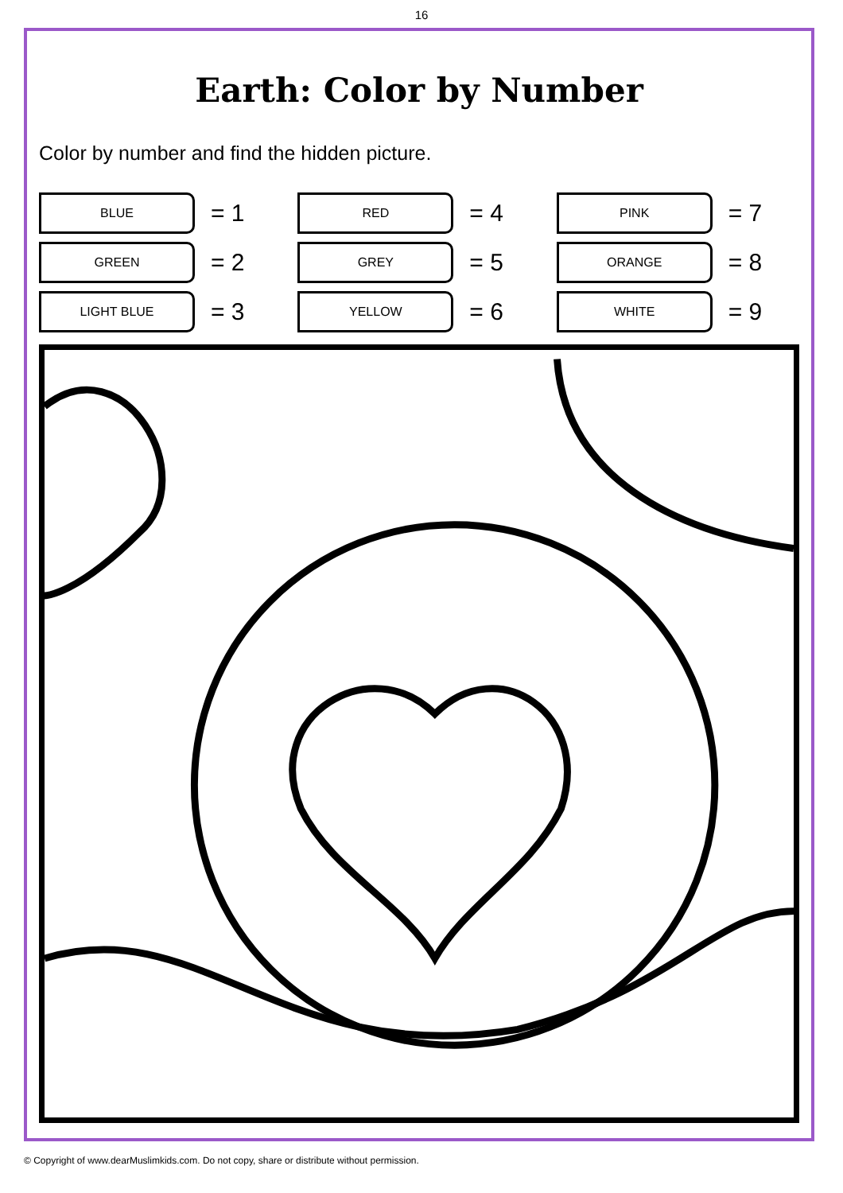16
Earth: Color by Number
Color by number and find the hidden picture.
BLUE
= 1
RED
= 4
PINK
= 7
GREEN
= 2
GREY
= 5
ORANGE
= 8
LIGHT BLUE
= 3
YELLOW
= 6
WHITE
= 9
© Copyright of www.dearMuslimkids.com. Do not copy, share or distribute without permission.